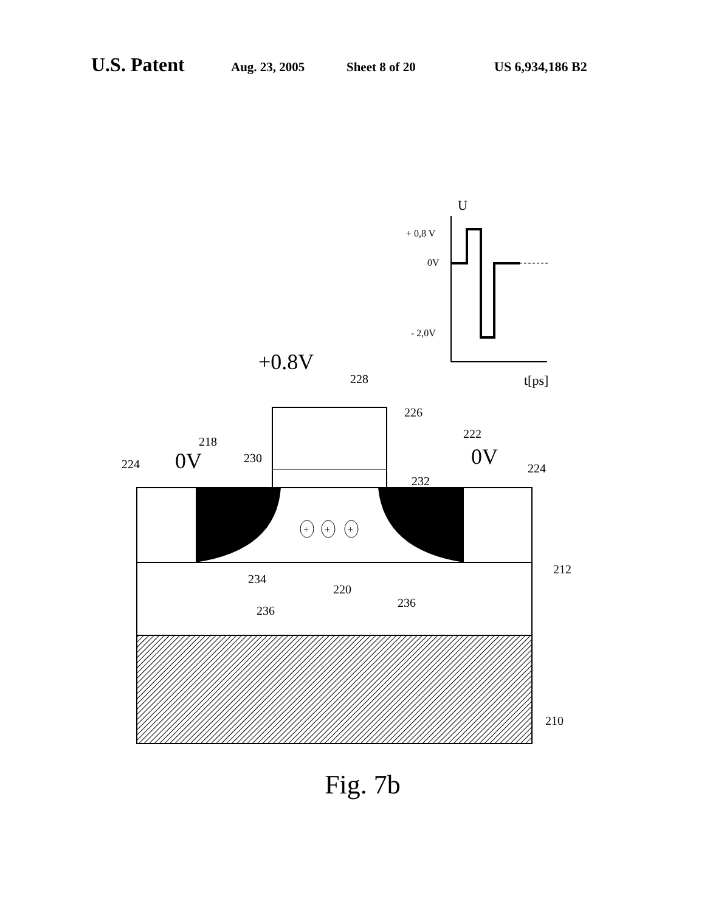U.S. Patent Aug. 23, 2005 Sheet 8 of 20 US 6,934,186 B2
U
+ 0,8 V
0V
- 2,0V
t[ps]
+0.8V
228
226
218
222
230
224
224
232
234
220
236
236
212
210
0V
0V
+
+
+
Fig. 7b